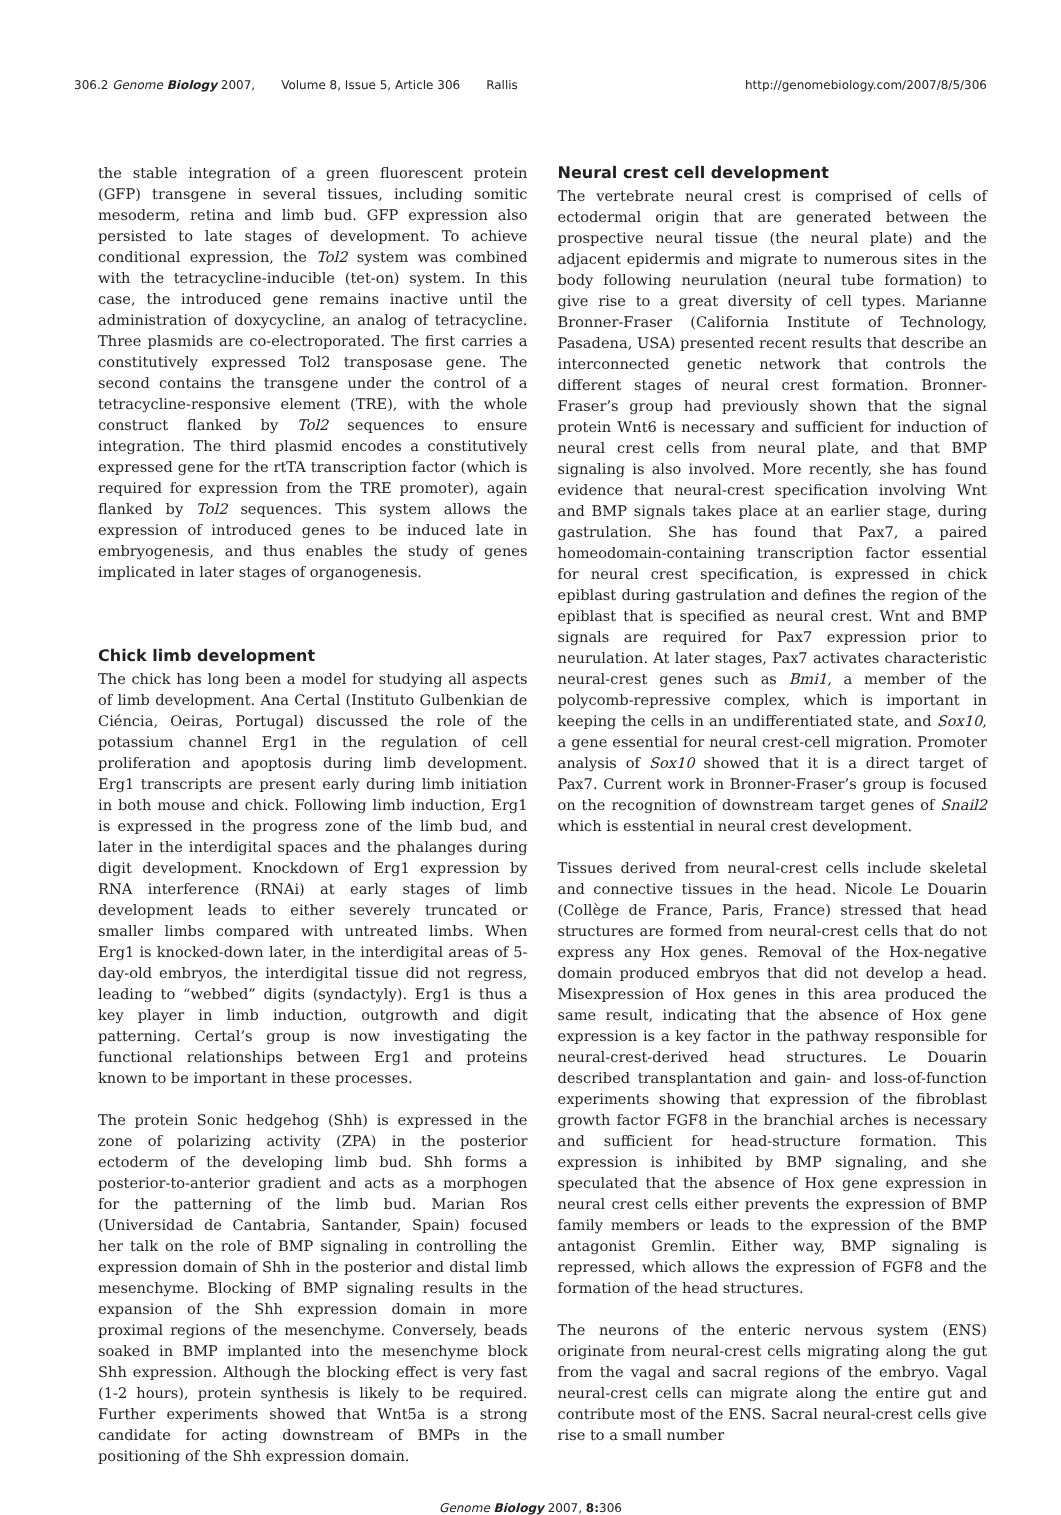306.2 Genome Biology 2007, Volume 8, Issue 5, Article 306 Rallis http://genomebiology.com/2007/8/5/306
the stable integration of a green fluorescent protein (GFP) transgene in several tissues, including somitic mesoderm, retina and limb bud. GFP expression also persisted to late stages of development. To achieve conditional expression, the Tol2 system was combined with the tetracycline-inducible (tet-on) system. In this case, the introduced gene remains inactive until the administration of doxycycline, an analog of tetracycline. Three plasmids are co-electroporated. The first carries a constitutively expressed Tol2 transposase gene. The second contains the transgene under the control of a tetracycline-responsive element (TRE), with the whole construct flanked by Tol2 sequences to ensure integration. The third plasmid encodes a constitutively expressed gene for the rtTA transcription factor (which is required for expression from the TRE promoter), again flanked by Tol2 sequences. This system allows the expression of introduced genes to be induced late in embryogenesis, and thus enables the study of genes implicated in later stages of organogenesis.
Chick limb development
The chick has long been a model for studying all aspects of limb development. Ana Certal (Instituto Gulbenkian de Ciéncia, Oeiras, Portugal) discussed the role of the potassium channel Erg1 in the regulation of cell proliferation and apoptosis during limb development. Erg1 transcripts are present early during limb initiation in both mouse and chick. Following limb induction, Erg1 is expressed in the progress zone of the limb bud, and later in the interdigital spaces and the phalanges during digit development. Knockdown of Erg1 expression by RNA interference (RNAi) at early stages of limb development leads to either severely truncated or smaller limbs compared with untreated limbs. When Erg1 is knocked-down later, in the interdigital areas of 5-day-old embryos, the interdigital tissue did not regress, leading to “webbed” digits (syndactyly). Erg1 is thus a key player in limb induction, outgrowth and digit patterning. Certal’s group is now investigating the functional relationships between Erg1 and proteins known to be important in these processes.
The protein Sonic hedgehog (Shh) is expressed in the zone of polarizing activity (ZPA) in the posterior ectoderm of the developing limb bud. Shh forms a posterior-to-anterior gradient and acts as a morphogen for the patterning of the limb bud. Marian Ros (Universidad de Cantabria, Santander, Spain) focused her talk on the role of BMP signaling in controlling the expression domain of Shh in the posterior and distal limb mesenchyme. Blocking of BMP signaling results in the expansion of the Shh expression domain in more proximal regions of the mesenchyme. Conversely, beads soaked in BMP implanted into the mesenchyme block Shh expression. Although the blocking effect is very fast (1-2 hours), protein synthesis is likely to be required. Further experiments showed that Wnt5a is a strong candidate for acting downstream of BMPs in the positioning of the Shh expression domain.
Neural crest cell development
The vertebrate neural crest is comprised of cells of ectodermal origin that are generated between the prospective neural tissue (the neural plate) and the adjacent epidermis and migrate to numerous sites in the body following neurulation (neural tube formation) to give rise to a great diversity of cell types. Marianne Bronner-Fraser (California Institute of Technology, Pasadena, USA) presented recent results that describe an interconnected genetic network that controls the different stages of neural crest formation. Bronner-Fraser’s group had previously shown that the signal protein Wnt6 is necessary and sufficient for induction of neural crest cells from neural plate, and that BMP signaling is also involved. More recently, she has found evidence that neural-crest specification involving Wnt and BMP signals takes place at an earlier stage, during gastrulation. She has found that Pax7, a paired homeodomain-containing transcription factor essential for neural crest specification, is expressed in chick epiblast during gastrulation and defines the region of the epiblast that is specified as neural crest. Wnt and BMP signals are required for Pax7 expression prior to neurulation. At later stages, Pax7 activates characteristic neural-crest genes such as Bmi1, a member of the polycomb-repressive complex, which is important in keeping the cells in an undifferentiated state, and Sox10, a gene essential for neural crest-cell migration. Promoter analysis of Sox10 showed that it is a direct target of Pax7. Current work in Bronner-Fraser’s group is focused on the recognition of downstream target genes of Snail2 which is esstential in neural crest development.
Tissues derived from neural-crest cells include skeletal and connective tissues in the head. Nicole Le Douarin (Collège de France, Paris, France) stressed that head structures are formed from neural-crest cells that do not express any Hox genes. Removal of the Hox-negative domain produced embryos that did not develop a head. Misexpression of Hox genes in this area produced the same result, indicating that the absence of Hox gene expression is a key factor in the pathway responsible for neural-crest-derived head structures. Le Douarin described transplantation and gain- and loss-of-function experiments showing that expression of the fibroblast growth factor FGF8 in the branchial arches is necessary and sufficient for head-structure formation. This expression is inhibited by BMP signaling, and she speculated that the absence of Hox gene expression in neural crest cells either prevents the expression of BMP family members or leads to the expression of the BMP antagonist Gremlin. Either way, BMP signaling is repressed, which allows the expression of FGF8 and the formation of the head structures.
The neurons of the enteric nervous system (ENS) originate from neural-crest cells migrating along the gut from the vagal and sacral regions of the embryo. Vagal neural-crest cells can migrate along the entire gut and contribute most of the ENS. Sacral neural-crest cells give rise to a small number
Genome Biology 2007, 8: 306